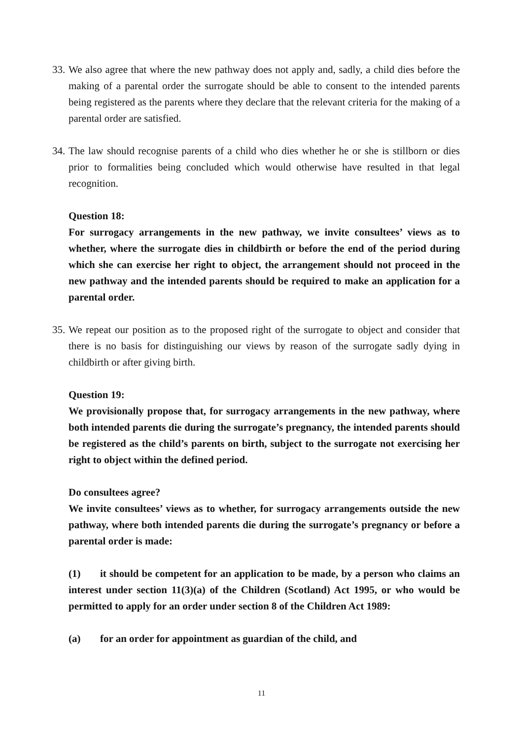33. We also agree that where the new pathway does not apply and, sadly, a child dies before the making of a parental order the surrogate should be able to consent to the intended parents being registered as the parents where they declare that the relevant criteria for the making of a parental order are satisfied.
34. The law should recognise parents of a child who dies whether he or she is stillborn or dies prior to formalities being concluded which would otherwise have resulted in that legal recognition.
Question 18:
For surrogacy arrangements in the new pathway, we invite consultees’ views as to whether, where the surrogate dies in childbirth or before the end of the period during which she can exercise her right to object, the arrangement should not proceed in the new pathway and the intended parents should be required to make an application for a parental order.
35. We repeat our position as to the proposed right of the surrogate to object and consider that there is no basis for distinguishing our views by reason of the surrogate sadly dying in childbirth or after giving birth.
Question 19:
We provisionally propose that, for surrogacy arrangements in the new pathway, where both intended parents die during the surrogate’s pregnancy, the intended parents should be registered as the child’s parents on birth, subject to the surrogate not exercising her right to object within the defined period.
Do consultees agree?
We invite consultees’ views as to whether, for surrogacy arrangements outside the new pathway, where both intended parents die during the surrogate’s pregnancy or before a parental order is made:
(1) it should be competent for an application to be made, by a person who claims an interest under section 11(3)(a) of the Children (Scotland) Act 1995, or who would be permitted to apply for an order under section 8 of the Children Act 1989:
(a) for an order for appointment as guardian of the child, and
11